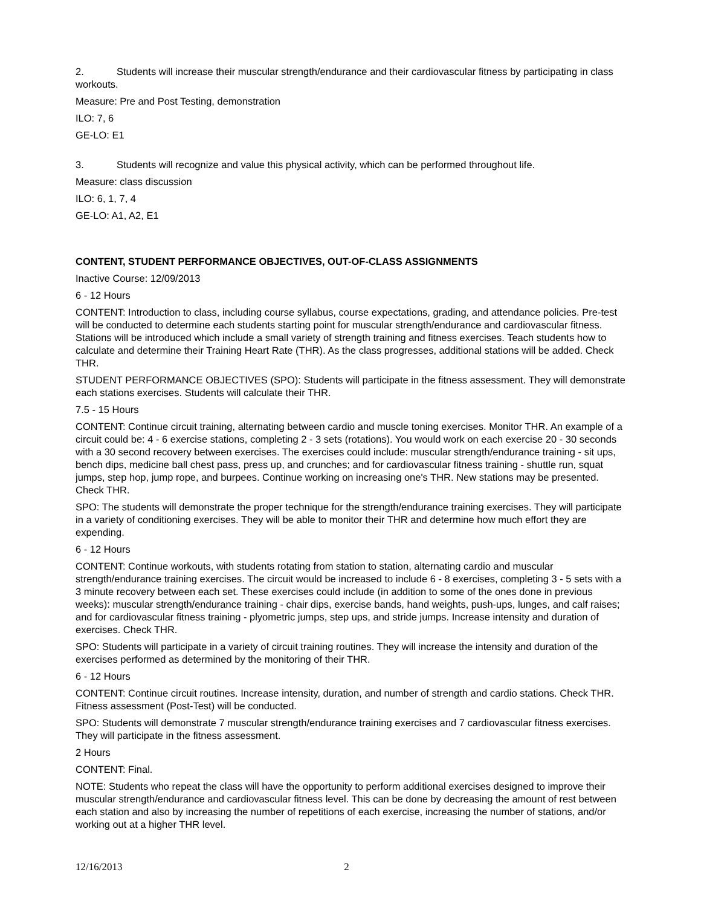2. Students will increase their muscular strength/endurance and their cardiovascular fitness by participating in class workouts.
Measure: Pre and Post Testing, demonstration
ILO: 7, 6
GE-LO: E1
3. Students will recognize and value this physical activity, which can be performed throughout life.
Measure: class discussion
ILO: 6, 1, 7, 4
GE-LO: A1, A2, E1
CONTENT, STUDENT PERFORMANCE OBJECTIVES, OUT-OF-CLASS ASSIGNMENTS
Inactive Course: 12/09/2013
6 - 12 Hours
CONTENT: Introduction to class, including course syllabus, course expectations, grading, and attendance policies. Pre-test will be conducted to determine each students starting point for muscular strength/endurance and cardiovascular fitness. Stations will be introduced which include a small variety of strength training and fitness exercises. Teach students how to calculate and determine their Training Heart Rate (THR). As the class progresses, additional stations will be added. Check THR.
STUDENT PERFORMANCE OBJECTIVES (SPO): Students will participate in the fitness assessment. They will demonstrate each stations exercises. Students will calculate their THR.
7.5 - 15 Hours
CONTENT: Continue circuit training, alternating between cardio and muscle toning exercises. Monitor THR. An example of a circuit could be: 4 - 6 exercise stations, completing 2 - 3 sets (rotations). You would work on each exercise 20 - 30 seconds with a 30 second recovery between exercises. The exercises could include: muscular strength/endurance training - sit ups, bench dips, medicine ball chest pass, press up, and crunches; and for cardiovascular fitness training - shuttle run, squat jumps, step hop, jump rope, and burpees. Continue working on increasing one's THR. New stations may be presented. Check THR.
SPO: The students will demonstrate the proper technique for the strength/endurance training exercises. They will participate in a variety of conditioning exercises. They will be able to monitor their THR and determine how much effort they are expending.
6 - 12 Hours
CONTENT: Continue workouts, with students rotating from station to station, alternating cardio and muscular strength/endurance training exercises. The circuit would be increased to include 6 - 8 exercises, completing 3 - 5 sets with a 3 minute recovery between each set. These exercises could include (in addition to some of the ones done in previous weeks): muscular strength/endurance training - chair dips, exercise bands, hand weights, push-ups, lunges, and calf raises; and for cardiovascular fitness training - plyometric jumps, step ups, and stride jumps. Increase intensity and duration of exercises. Check THR.
SPO: Students will participate in a variety of circuit training routines. They will increase the intensity and duration of the exercises performed as determined by the monitoring of their THR.
6 - 12 Hours
CONTENT: Continue circuit routines. Increase intensity, duration, and number of strength and cardio stations. Check THR. Fitness assessment (Post-Test) will be conducted.
SPO: Students will demonstrate 7 muscular strength/endurance training exercises and 7 cardiovascular fitness exercises. They will participate in the fitness assessment.
2 Hours
CONTENT: Final.
NOTE: Students who repeat the class will have the opportunity to perform additional exercises designed to improve their muscular strength/endurance and cardiovascular fitness level. This can be done by decreasing the amount of rest between each station and also by increasing the number of repetitions of each exercise, increasing the number of stations, and/or working out at a higher THR level.
12/16/2013 2